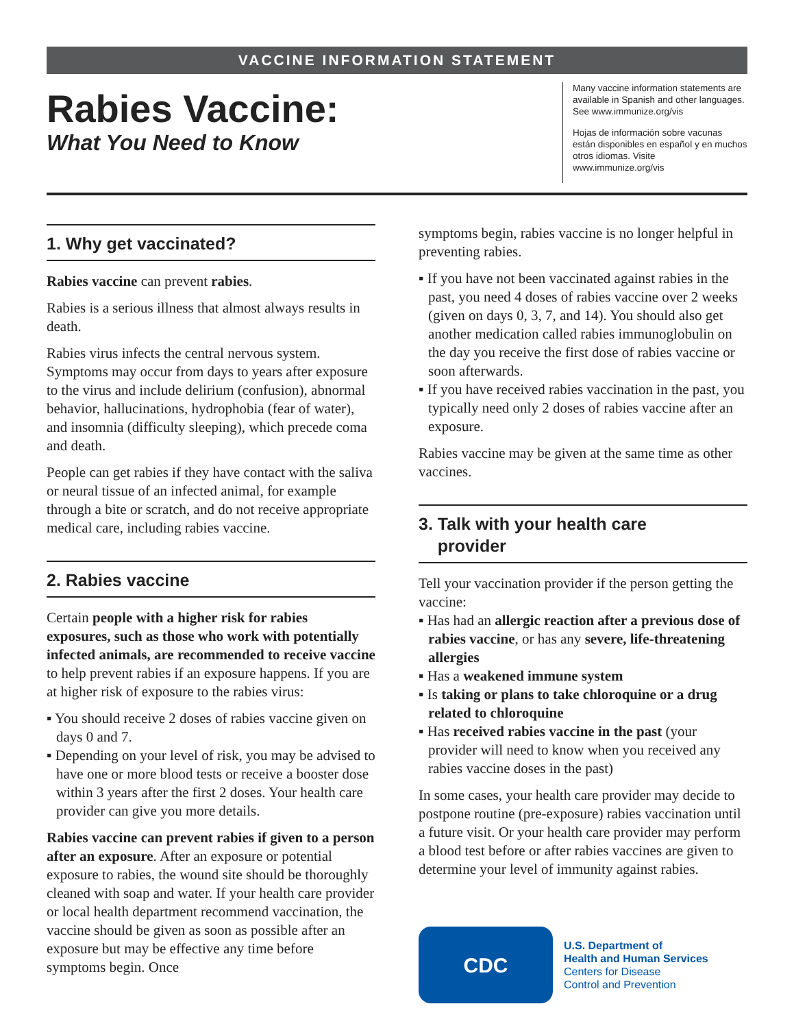VACCINE INFORMATION STATEMENT
Rabies Vaccine:
What You Need to Know
Many vaccine information statements are available in Spanish and other languages. See www.immunize.org/vis
Hojas de información sobre vacunas están disponibles en español y en muchos otros idiomas. Visite www.immunize.org/vis
1. Why get vaccinated?
Rabies vaccine can prevent rabies.
Rabies is a serious illness that almost always results in death.
Rabies virus infects the central nervous system. Symptoms may occur from days to years after exposure to the virus and include delirium (confusion), abnormal behavior, hallucinations, hydrophobia (fear of water), and insomnia (difficulty sleeping), which precede coma and death.
People can get rabies if they have contact with the saliva or neural tissue of an infected animal, for example through a bite or scratch, and do not receive appropriate medical care, including rabies vaccine.
2. Rabies vaccine
Certain people with a higher risk for rabies exposures, such as those who work with potentially infected animals, are recommended to receive vaccine to help prevent rabies if an exposure happens. If you are at higher risk of exposure to the rabies virus:
▪ You should receive 2 doses of rabies vaccine given on days 0 and 7.
▪ Depending on your level of risk, you may be advised to have one or more blood tests or receive a booster dose within 3 years after the first 2 doses. Your health care provider can give you more details.
Rabies vaccine can prevent rabies if given to a person after an exposure. After an exposure or potential exposure to rabies, the wound site should be thoroughly cleaned with soap and water. If your health care provider or local health department recommend vaccination, the vaccine should be given as soon as possible after an exposure but may be effective any time before symptoms begin. Once
symptoms begin, rabies vaccine is no longer helpful in preventing rabies.
▪ If you have not been vaccinated against rabies in the past, you need 4 doses of rabies vaccine over 2 weeks (given on days 0, 3, 7, and 14). You should also get another medication called rabies immunoglobulin on the day you receive the first dose of rabies vaccine or soon afterwards.
▪ If you have received rabies vaccination in the past, you typically need only 2 doses of rabies vaccine after an exposure.
Rabies vaccine may be given at the same time as other vaccines.
3. Talk with your health care
provider
Tell your vaccination provider if the person getting the vaccine:
▪ Has had an allergic reaction after a previous dose of rabies vaccine, or has any severe, life-threatening allergies
▪ Has a weakened immune system
▪ Is taking or plans to take chloroquine or a drug related to chloroquine
▪ Has received rabies vaccine in the past (your provider will need to know when you received any rabies vaccine doses in the past)
In some cases, your health care provider may decide to postpone routine (pre-exposure) rabies vaccination until a future visit. Or your health care provider may perform a blood test before or after rabies vaccines are given to determine your level of immunity against rabies.
CDC
U.S. Department of
Health and Human Services
Centers for Disease
Control and Prevention